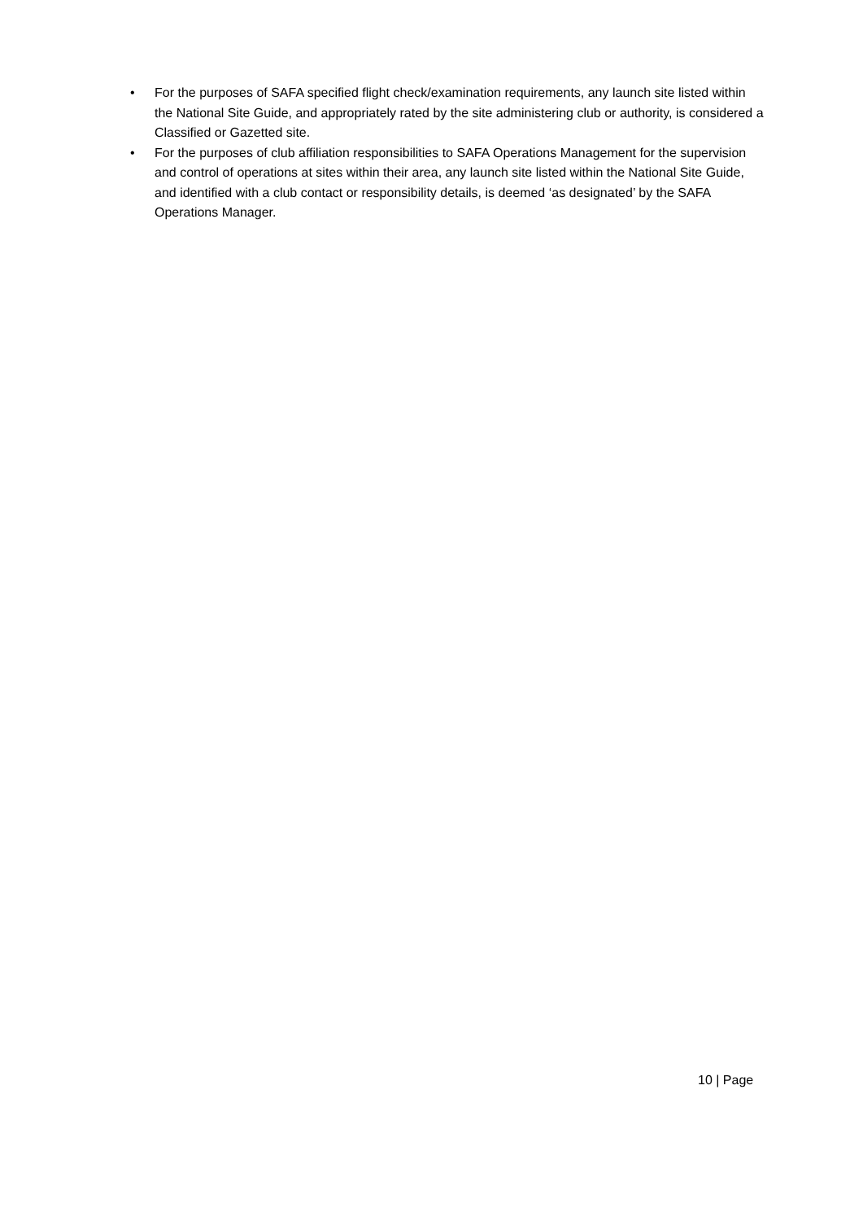• For the purposes of SAFA specified flight check/examination requirements, any launch site listed within the National Site Guide, and appropriately rated by the site administering club or authority, is considered a Classified or Gazetted site.
• For the purposes of club affiliation responsibilities to SAFA Operations Management for the supervision and control of operations at sites within their area, any launch site listed within the National Site Guide, and identified with a club contact or responsibility details, is deemed ‘as designated’ by the SAFA Operations Manager.
10 | Page